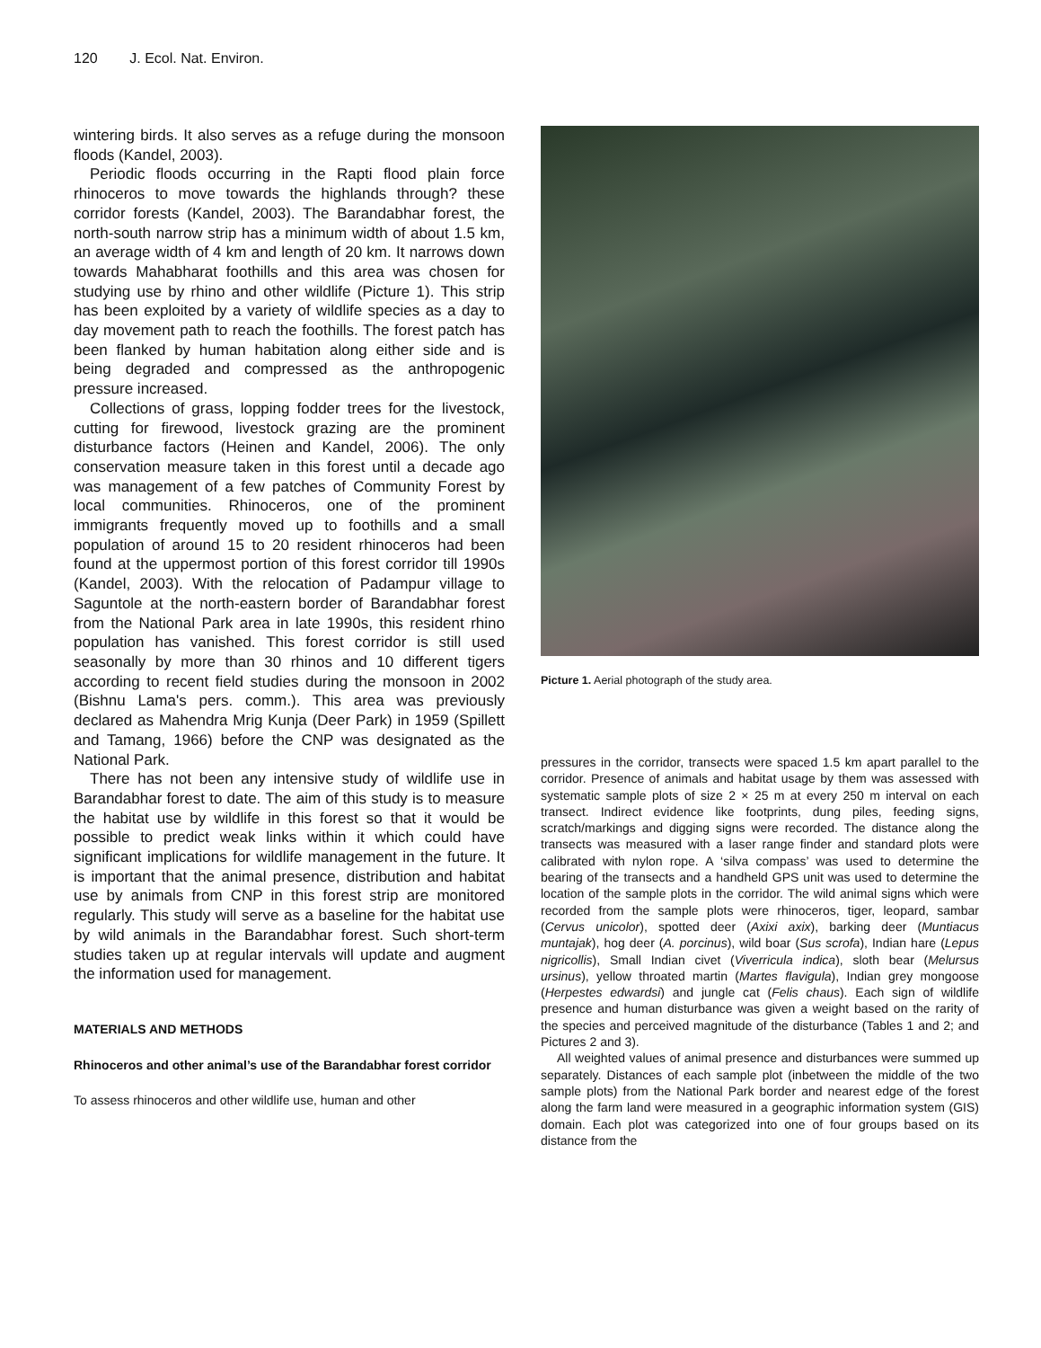120 J. Ecol. Nat. Environ.
wintering birds. It also serves as a refuge during the monsoon floods (Kandel, 2003).
Periodic floods occurring in the Rapti flood plain force rhinoceros to move towards the highlands through? these corridor forests (Kandel, 2003). The Barandabhar forest, the north-south narrow strip has a minimum width of about 1.5 km, an average width of 4 km and length of 20 km. It narrows down towards Mahabharat foothills and this area was chosen for studying use by rhino and other wildlife (Picture 1). This strip has been exploited by a variety of wildlife species as a day to day movement path to reach the foothills. The forest patch has been flanked by human habitation along either side and is being degraded and compressed as the anthropogenic pressure increased.
Collections of grass, lopping fodder trees for the livestock, cutting for firewood, livestock grazing are the prominent disturbance factors (Heinen and Kandel, 2006). The only conservation measure taken in this forest until a decade ago was management of a few patches of Community Forest by local communities. Rhinoceros, one of the prominent immigrants frequently moved up to foothills and a small population of around 15 to 20 resident rhinoceros had been found at the uppermost portion of this forest corridor till 1990s (Kandel, 2003). With the relocation of Padampur village to Saguntole at the north-eastern border of Barandabhar forest from the National Park area in late 1990s, this resident rhino population has vanished. This forest corridor is still used seasonally by more than 30 rhinos and 10 different tigers according to recent field studies during the monsoon in 2002 (Bishnu Lama's pers. comm.). This area was previously declared as Mahendra Mrig Kunja (Deer Park) in 1959 (Spillett and Tamang, 1966) before the CNP was designated as the National Park.
There has not been any intensive study of wildlife use in Barandabhar forest to date. The aim of this study is to measure the habitat use by wildlife in this forest so that it would be possible to predict weak links within it which could have significant implications for wildlife management in the future. It is important that the animal presence, distribution and habitat use by animals from CNP in this forest strip are monitored regularly. This study will serve as a baseline for the habitat use by wild animals in the Barandabhar forest. Such short-term studies taken up at regular intervals will update and augment the information used for management.
MATERIALS AND METHODS
Rhinoceros and other animal’s use of the Barandabhar forest corridor
To assess rhinoceros and other wildlife use, human and other
Picture 1. Aerial photograph of the study area.
pressures in the corridor, transects were spaced 1.5 km apart parallel to the corridor. Presence of animals and habitat usage by them was assessed with systematic sample plots of size 2 × 25 m at every 250 m interval on each transect. Indirect evidence like footprints, dung piles, feeding signs, scratch/markings and digging signs were recorded. The distance along the transects was measured with a laser range finder and standard plots were calibrated with nylon rope. A ‘silva compass’ was used to determine the bearing of the transects and a handheld GPS unit was used to determine the location of the sample plots in the corridor. The wild animal signs which were recorded from the sample plots were rhinoceros, tiger, leopard, sambar (Cervus unicolor), spotted deer (Axixi axix), barking deer (Muntiacus muntajak), hog deer (A. porcinus), wild boar (Sus scrofa), Indian hare (Lepus nigricollis), Small Indian civet (Viverricula indica), sloth bear (Melursus ursinus), yellow throated martin (Martes flavigula), Indian grey mongoose (Herpestes edwardsi) and jungle cat (Felis chaus). Each sign of wildlife presence and human disturbance was given a weight based on the rarity of the species and perceived magnitude of the disturbance (Tables 1 and 2; and Pictures 2 and 3).
All weighted values of animal presence and disturbances were summed up separately. Distances of each sample plot (inbetween the middle of the two sample plots) from the National Park border and nearest edge of the forest along the farm land were measured in a geographic information system (GIS) domain. Each plot was categorized into one of four groups based on its distance from the